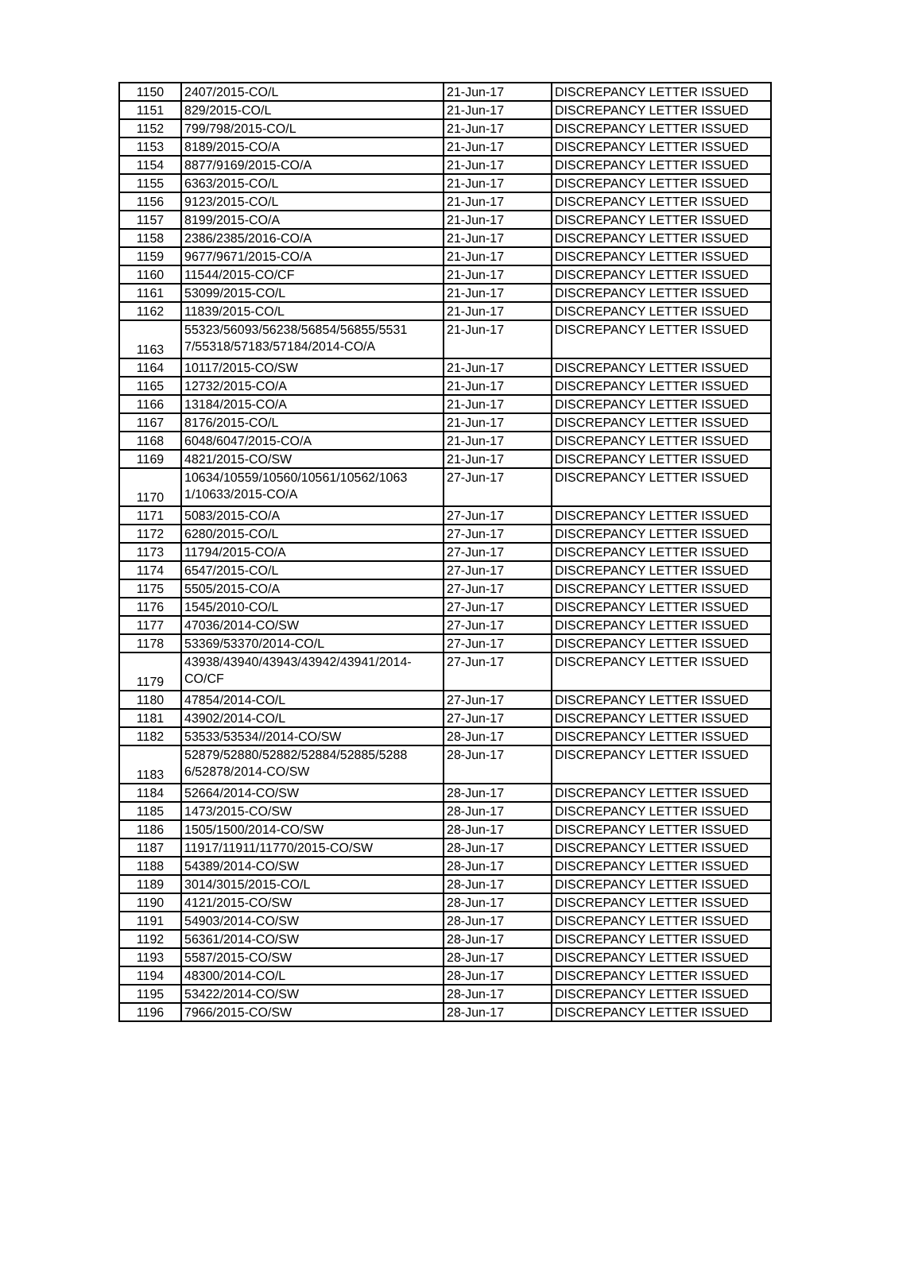| 1150 | 2407/2015-CO/L | 21-Jun-17 | DISCREPANCY LETTER ISSUED |
| 1151 | 829/2015-CO/L | 21-Jun-17 | DISCREPANCY LETTER ISSUED |
| 1152 | 799/798/2015-CO/L | 21-Jun-17 | DISCREPANCY LETTER ISSUED |
| 1153 | 8189/2015-CO/A | 21-Jun-17 | DISCREPANCY LETTER ISSUED |
| 1154 | 8877/9169/2015-CO/A | 21-Jun-17 | DISCREPANCY LETTER ISSUED |
| 1155 | 6363/2015-CO/L | 21-Jun-17 | DISCREPANCY LETTER ISSUED |
| 1156 | 9123/2015-CO/L | 21-Jun-17 | DISCREPANCY LETTER ISSUED |
| 1157 | 8199/2015-CO/A | 21-Jun-17 | DISCREPANCY LETTER ISSUED |
| 1158 | 2386/2385/2016-CO/A | 21-Jun-17 | DISCREPANCY LETTER ISSUED |
| 1159 | 9677/9671/2015-CO/A | 21-Jun-17 | DISCREPANCY LETTER ISSUED |
| 1160 | 11544/2015-CO/CF | 21-Jun-17 | DISCREPANCY LETTER ISSUED |
| 1161 | 53099/2015-CO/L | 21-Jun-17 | DISCREPANCY LETTER ISSUED |
| 1162 | 11839/2015-CO/L | 21-Jun-17 | DISCREPANCY LETTER ISSUED |
| 1163 | 55323/56093/56238/56854/56855/5531 7/55318/57183/57184/2014-CO/A | 21-Jun-17 | DISCREPANCY LETTER ISSUED |
| 1164 | 10117/2015-CO/SW | 21-Jun-17 | DISCREPANCY LETTER ISSUED |
| 1165 | 12732/2015-CO/A | 21-Jun-17 | DISCREPANCY LETTER ISSUED |
| 1166 | 13184/2015-CO/A | 21-Jun-17 | DISCREPANCY LETTER ISSUED |
| 1167 | 8176/2015-CO/L | 21-Jun-17 | DISCREPANCY LETTER ISSUED |
| 1168 | 6048/6047/2015-CO/A | 21-Jun-17 | DISCREPANCY LETTER ISSUED |
| 1169 | 4821/2015-CO/SW | 21-Jun-17 | DISCREPANCY LETTER ISSUED |
| 1170 | 10634/10559/10560/10561/10562/1063 1/10633/2015-CO/A | 27-Jun-17 | DISCREPANCY LETTER ISSUED |
| 1171 | 5083/2015-CO/A | 27-Jun-17 | DISCREPANCY LETTER ISSUED |
| 1172 | 6280/2015-CO/L | 27-Jun-17 | DISCREPANCY LETTER ISSUED |
| 1173 | 11794/2015-CO/A | 27-Jun-17 | DISCREPANCY LETTER ISSUED |
| 1174 | 6547/2015-CO/L | 27-Jun-17 | DISCREPANCY LETTER ISSUED |
| 1175 | 5505/2015-CO/A | 27-Jun-17 | DISCREPANCY LETTER ISSUED |
| 1176 | 1545/2010-CO/L | 27-Jun-17 | DISCREPANCY LETTER ISSUED |
| 1177 | 47036/2014-CO/SW | 27-Jun-17 | DISCREPANCY LETTER ISSUED |
| 1178 | 53369/53370/2014-CO/L | 27-Jun-17 | DISCREPANCY LETTER ISSUED |
| 1179 | 43938/43940/43943/43942/43941/2014- CO/CF | 27-Jun-17 | DISCREPANCY LETTER ISSUED |
| 1180 | 47854/2014-CO/L | 27-Jun-17 | DISCREPANCY LETTER ISSUED |
| 1181 | 43902/2014-CO/L | 27-Jun-17 | DISCREPANCY LETTER ISSUED |
| 1182 | 53533/53534//2014-CO/SW | 28-Jun-17 | DISCREPANCY LETTER ISSUED |
| 1183 | 52879/52880/52882/52884/52885/5288 6/52878/2014-CO/SW | 28-Jun-17 | DISCREPANCY LETTER ISSUED |
| 1184 | 52664/2014-CO/SW | 28-Jun-17 | DISCREPANCY LETTER ISSUED |
| 1185 | 1473/2015-CO/SW | 28-Jun-17 | DISCREPANCY LETTER ISSUED |
| 1186 | 1505/1500/2014-CO/SW | 28-Jun-17 | DISCREPANCY LETTER ISSUED |
| 1187 | 11917/11911/11770/2015-CO/SW | 28-Jun-17 | DISCREPANCY LETTER ISSUED |
| 1188 | 54389/2014-CO/SW | 28-Jun-17 | DISCREPANCY LETTER ISSUED |
| 1189 | 3014/3015/2015-CO/L | 28-Jun-17 | DISCREPANCY LETTER ISSUED |
| 1190 | 4121/2015-CO/SW | 28-Jun-17 | DISCREPANCY LETTER ISSUED |
| 1191 | 54903/2014-CO/SW | 28-Jun-17 | DISCREPANCY LETTER ISSUED |
| 1192 | 56361/2014-CO/SW | 28-Jun-17 | DISCREPANCY LETTER ISSUED |
| 1193 | 5587/2015-CO/SW | 28-Jun-17 | DISCREPANCY LETTER ISSUED |
| 1194 | 48300/2014-CO/L | 28-Jun-17 | DISCREPANCY LETTER ISSUED |
| 1195 | 53422/2014-CO/SW | 28-Jun-17 | DISCREPANCY LETTER ISSUED |
| 1196 | 7966/2015-CO/SW | 28-Jun-17 | DISCREPANCY LETTER ISSUED |